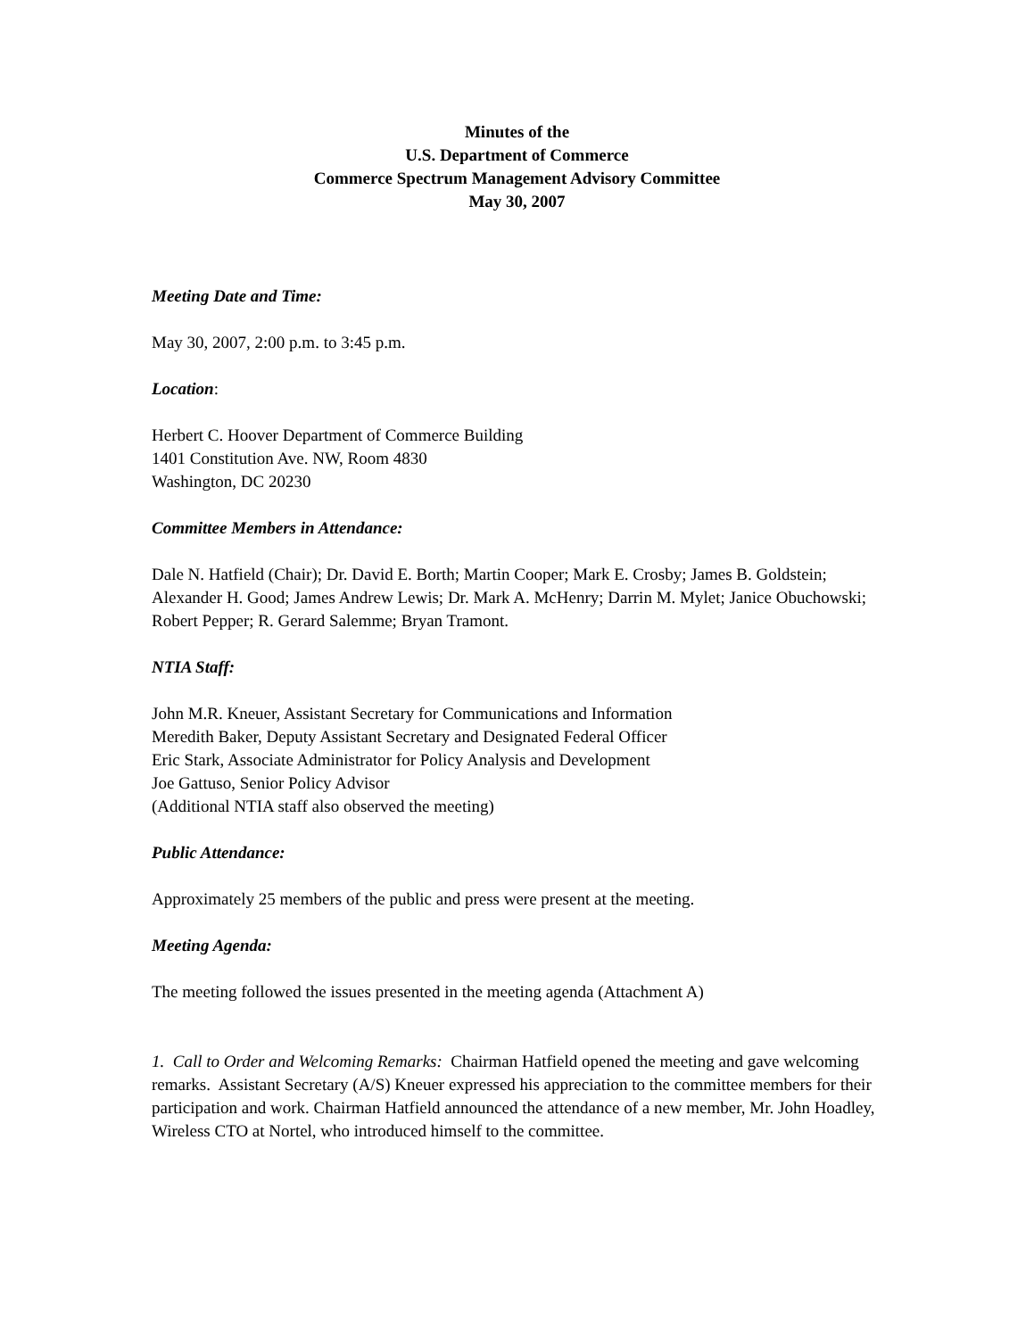Minutes of the
U.S. Department of Commerce
Commerce Spectrum Management Advisory Committee
May 30, 2007
Meeting Date and Time:
May 30, 2007, 2:00 p.m. to 3:45 p.m.
Location:
Herbert C. Hoover Department of Commerce Building
1401 Constitution Ave. NW, Room 4830
Washington, DC 20230
Committee Members in Attendance:
Dale N. Hatfield (Chair); Dr. David E. Borth; Martin Cooper; Mark E. Crosby; James B. Goldstein; Alexander H. Good; James Andrew Lewis; Dr. Mark A. McHenry; Darrin M. Mylet; Janice Obuchowski; Robert Pepper; R. Gerard Salemme; Bryan Tramont.
NTIA Staff:
John M.R. Kneuer, Assistant Secretary for Communications and Information
Meredith Baker, Deputy Assistant Secretary and Designated Federal Officer
Eric Stark, Associate Administrator for Policy Analysis and Development
Joe Gattuso, Senior Policy Advisor
(Additional NTIA staff also observed the meeting)
Public Attendance:
Approximately 25 members of the public and press were present at the meeting.
Meeting Agenda:
The meeting followed the issues presented in the meeting agenda (Attachment A)
1. Call to Order and Welcoming Remarks: Chairman Hatfield opened the meeting and gave welcoming remarks. Assistant Secretary (A/S) Kneuer expressed his appreciation to the committee members for their participation and work. Chairman Hatfield announced the attendance of a new member, Mr. John Hoadley, Wireless CTO at Nortel, who introduced himself to the committee.